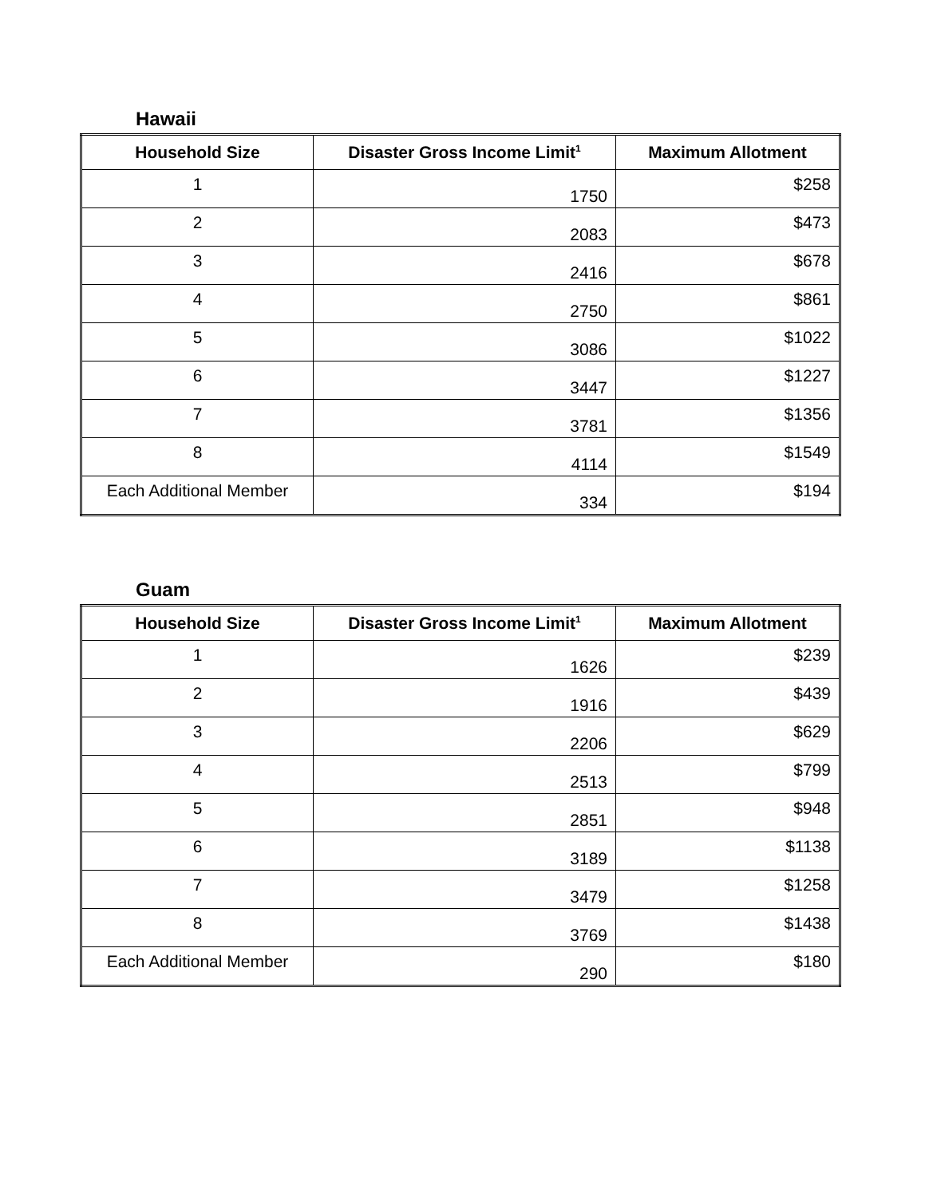Hawaii
| Household Size | Disaster Gross Income Limit<sup>1</sup> | Maximum Allotment |
| --- | --- | --- |
| 1 | 1750 | $258 |
| 2 | 2083 | $473 |
| 3 | 2416 | $678 |
| 4 | 2750 | $861 |
| 5 | 3086 | $1022 |
| 6 | 3447 | $1227 |
| 7 | 3781 | $1356 |
| 8 | 4114 | $1549 |
| Each Additional Member | 334 | $194 |
Guam
| Household Size | Disaster Gross Income Limit<sup>1</sup> | Maximum Allotment |
| --- | --- | --- |
| 1 | 1626 | $239 |
| 2 | 1916 | $439 |
| 3 | 2206 | $629 |
| 4 | 2513 | $799 |
| 5 | 2851 | $948 |
| 6 | 3189 | $1138 |
| 7 | 3479 | $1258 |
| 8 | 3769 | $1438 |
| Each Additional Member | 290 | $180 |